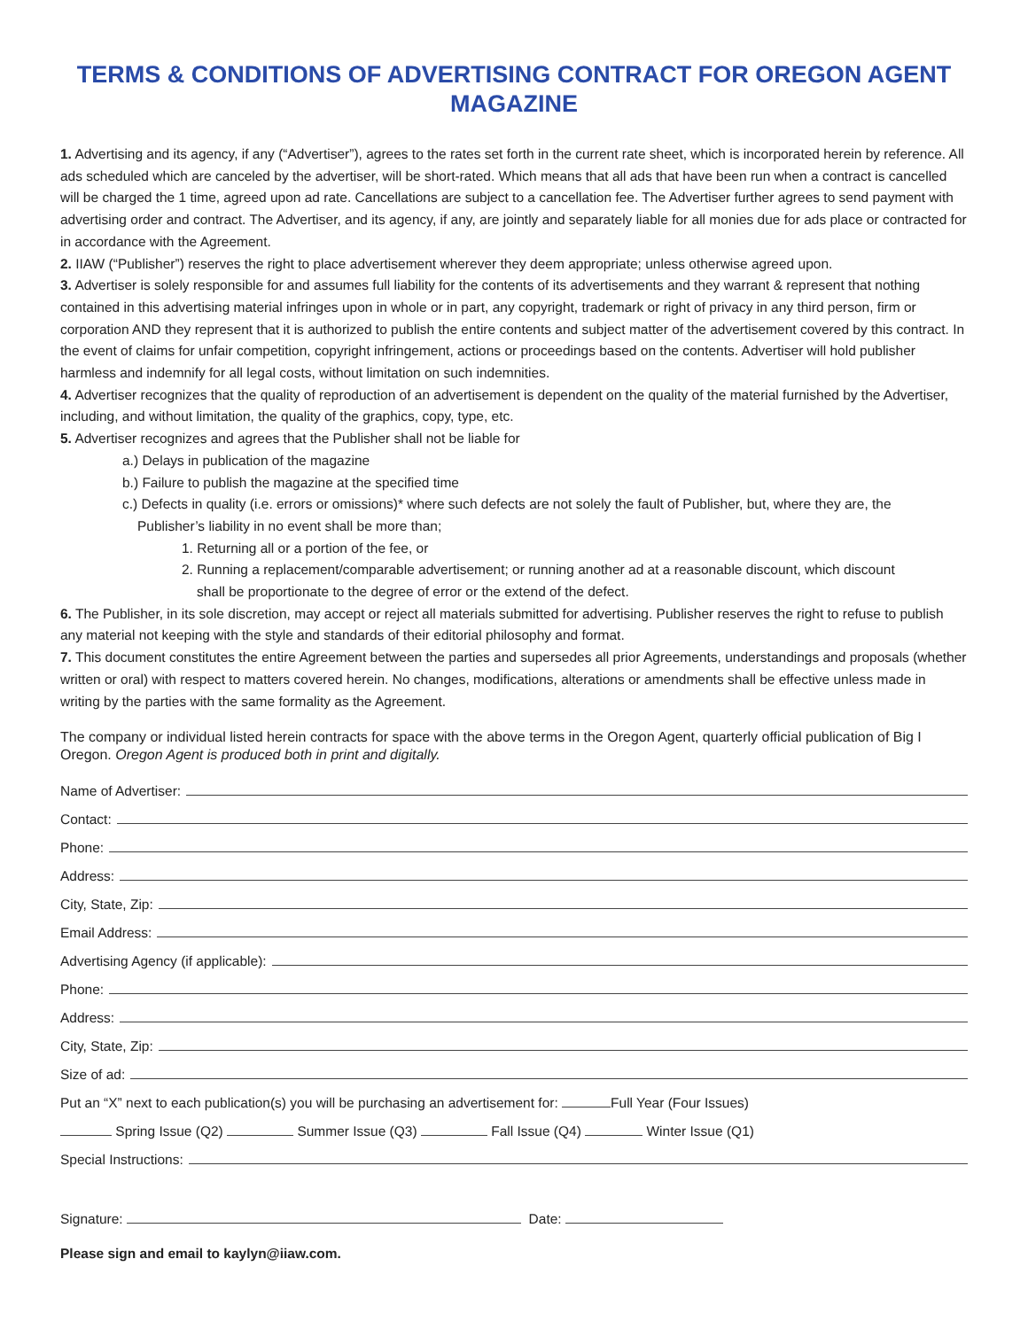TERMS & CONDITIONS OF ADVERTISING CONTRACT FOR OREGON AGENT MAGAZINE
1. Advertising and its agency, if any (“Advertiser”), agrees to the rates set forth in the current rate sheet, which is incorporated herein by reference. All ads scheduled which are canceled by the advertiser, will be short-rated. Which means that all ads that have been run when a contract is cancelled will be charged the 1 time, agreed upon ad rate. Cancellations are subject to a cancellation fee. The Advertiser further agrees to send payment with advertising order and contract. The Advertiser, and its agency, if any, are jointly and separately liable for all monies due for ads place or contracted for in accordance with the Agreement.
2. IIAW (“Publisher”) reserves the right to place advertisement wherever they deem appropriate; unless otherwise agreed upon.
3. Advertiser is solely responsible for and assumes full liability for the contents of its advertisements and they warrant & represent that nothing contained in this advertising material infringes upon in whole or in part, any copyright, trademark or right of privacy in any third person, firm or corporation AND they represent that it is authorized to publish the entire contents and subject matter of the advertisement covered by this contract. In the event of claims for unfair competition, copyright infringement, actions or proceedings based on the contents. Advertiser will hold publisher harmless and indemnify for all legal costs, without limitation on such indemnities.
4. Advertiser recognizes that the quality of reproduction of an advertisement is dependent on the quality of the material furnished by the Advertiser, including, and without limitation, the quality of the graphics, copy, type, etc.
5. Advertiser recognizes and agrees that the Publisher shall not be liable for
a.) Delays in publication of the magazine
b.) Failure to publish the magazine at the specified time
c.) Defects in quality (i.e. errors or omissions)* where such defects are not solely the fault of Publisher, but, where they are, the
Publisher’s liability in no event shall be more than;
1. Returning all or a portion of the fee, or
2. Running a replacement/comparable advertisement; or running another ad at a reasonable discount, which discount
shall be proportionate to the degree of error or the extend of the defect.
6. The Publisher, in its sole discretion, may accept or reject all materials submitted for advertising. Publisher reserves the right to refuse to publish any material not keeping with the style and standards of their editorial philosophy and format.
7. This document constitutes the entire Agreement between the parties and supersedes all prior Agreements, understandings and proposals (whether written or oral) with respect to matters covered herein. No changes, modifications, alterations or amendments shall be effective unless made in writing by the parties with the same formality as the Agreement.
The company or individual listed herein contracts for space with the above terms in the Oregon Agent, quarterly official publication of Big I Oregon. Oregon Agent is produced both in print and digitally.
Name of Advertiser:
Contact:
Phone:
Address:
City, State, Zip:
Email Address:
Advertising Agency (if applicable):
Phone:
Address:
City, State, Zip:
Size of ad:
Put an “X” next to each publication(s) you will be purchasing an advertisement for: Full Year (Four Issues)
Spring Issue (Q2) Summer Issue (Q3) Fall Issue (Q4) Winter Issue (Q1)
Special Instructions:
Signature: Date:
Please sign and email to kaylyn@iiaw.com.